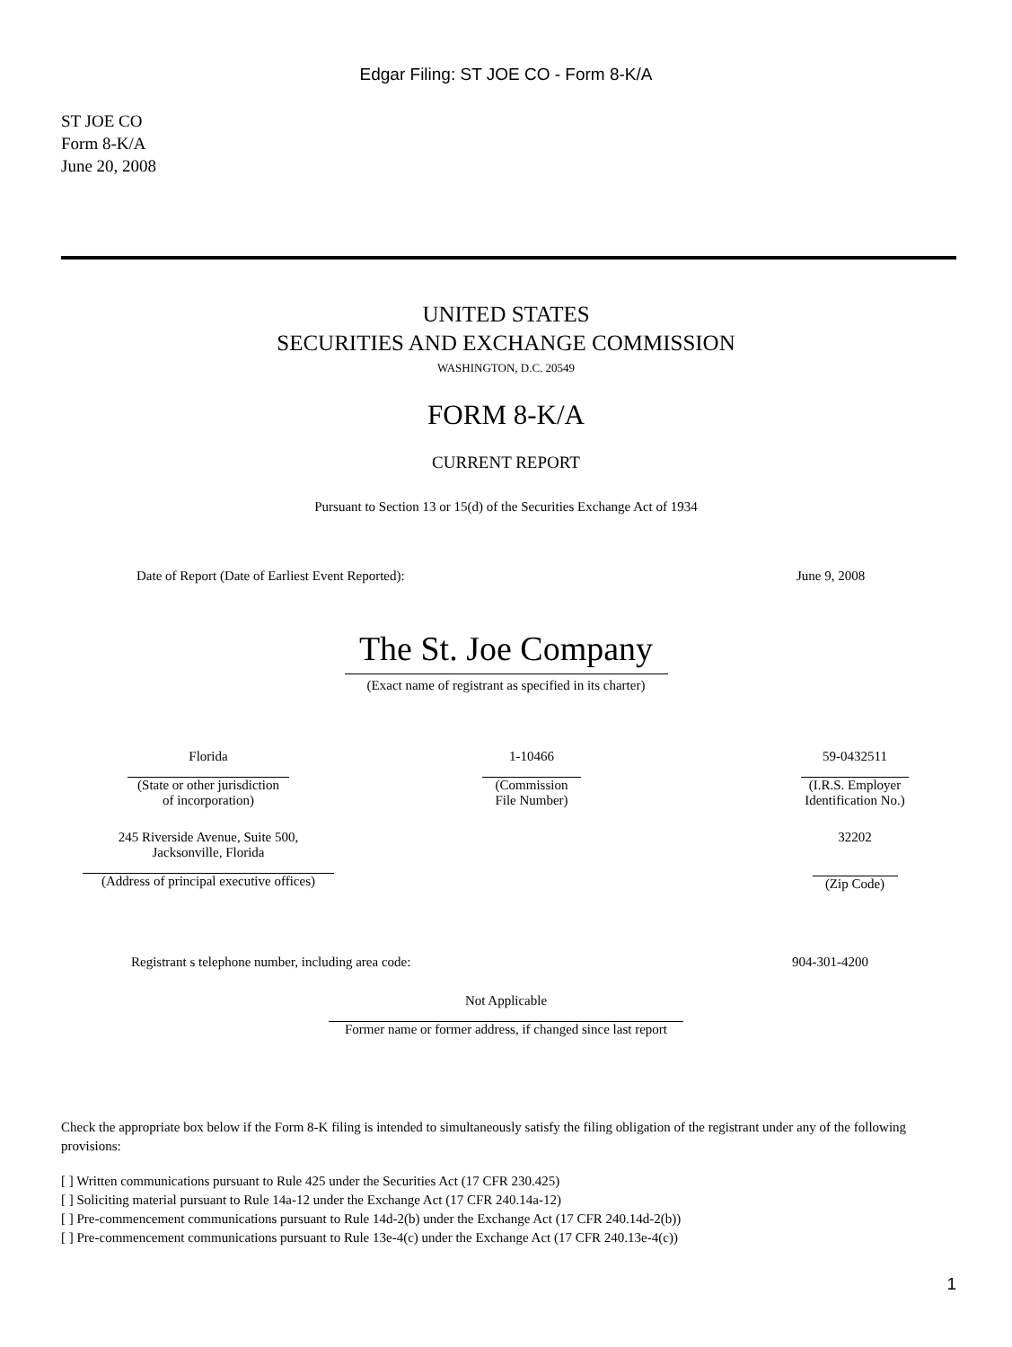Edgar Filing: ST JOE CO - Form 8-K/A
ST JOE CO
Form 8-K/A
June 20, 2008
UNITED STATES
SECURITIES AND EXCHANGE COMMISSION
WASHINGTON, D.C. 20549
FORM 8-K/A
CURRENT REPORT
Pursuant to Section 13 or 15(d) of the Securities Exchange Act of 1934
| Date of Report (Date of Earliest Event Reported): | June 9, 2008 |
The St. Joe Company
(Exact name of registrant as specified in its charter)
| Florida (State or other jurisdiction of incorporation) | 1-10466 (Commission File Number) | 59-0432511 (I.R.S. Employer Identification No.) |
| 245 Riverside Avenue, Suite 500, Jacksonville, Florida (Address of principal executive offices) | | 32202 (Zip Code) |
| Registrant s telephone number, including area code: | 904-301-4200 |
Not Applicable
Former name or former address, if changed since last report
Check the appropriate box below if the Form 8-K filing is intended to simultaneously satisfy the filing obligation of the registrant under any of the following provisions:
[ ] Written communications pursuant to Rule 425 under the Securities Act (17 CFR 230.425)
[ ] Soliciting material pursuant to Rule 14a-12 under the Exchange Act (17 CFR 240.14a-12)
[ ] Pre-commencement communications pursuant to Rule 14d-2(b) under the Exchange Act (17 CFR 240.14d-2(b))
[ ] Pre-commencement communications pursuant to Rule 13e-4(c) under the Exchange Act (17 CFR 240.13e-4(c))
1